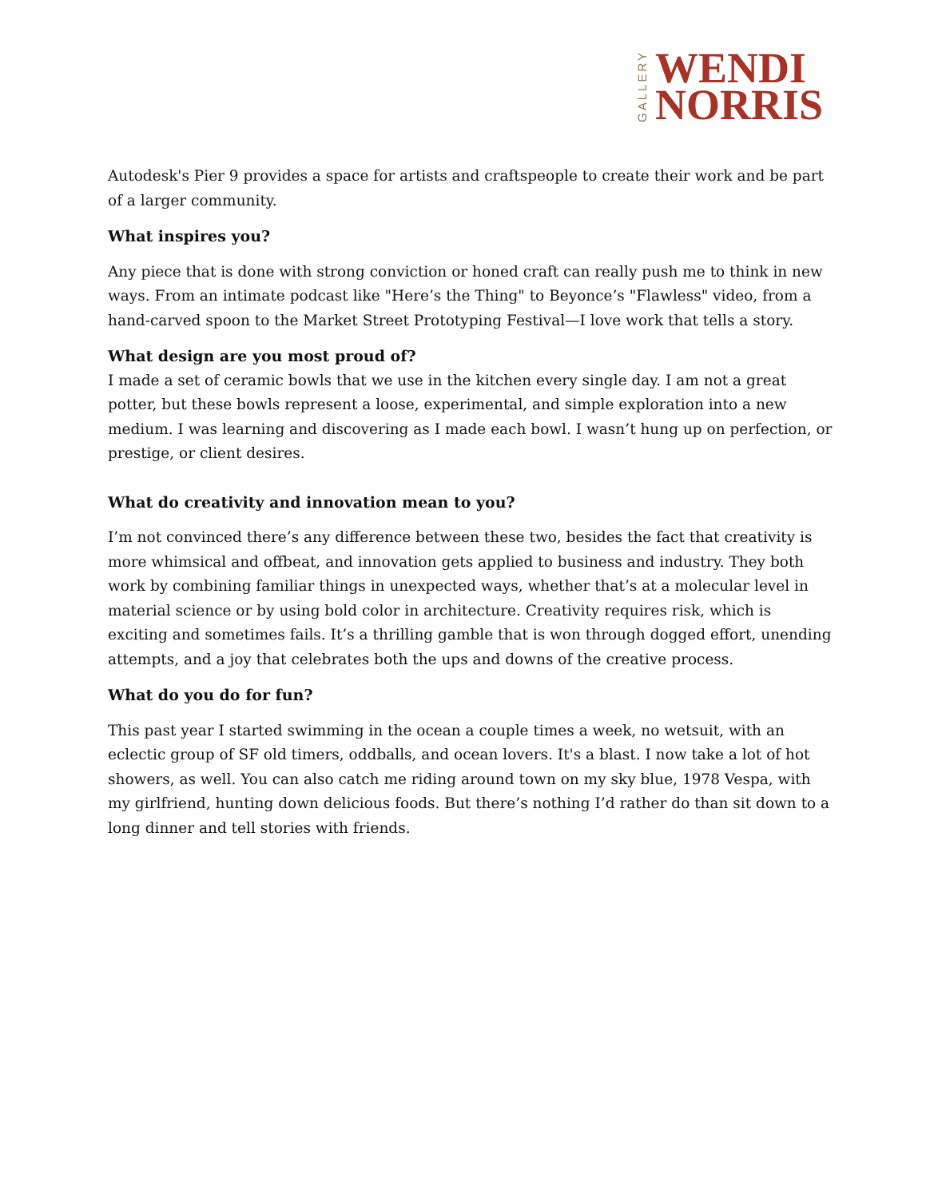GALLERY
WENDI
NORRIS
Autodesk's Pier 9 provides a space for artists and craftspeople to create their work and be part of a larger community.
What inspires you?
Any piece that is done with strong conviction or honed craft can really push me to think in new ways. From an intimate podcast like "Here’s the Thing" to Beyonce’s "Flawless" video, from a hand-carved spoon to the Market Street Prototyping Festival—I love work that tells a story.
What design are you most proud of?
I made a set of ceramic bowls that we use in the kitchen every single day. I am not a great potter, but these bowls represent a loose, experimental, and simple exploration into a new medium. I was learning and discovering as I made each bowl. I wasn’t hung up on perfection, or prestige, or client desires.
What do creativity and innovation mean to you?
I’m not convinced there’s any difference between these two, besides the fact that creativity is more whimsical and offbeat, and innovation gets applied to business and industry. They both work by combining familiar things in unexpected ways, whether that’s at a molecular level in material science or by using bold color in architecture. Creativity requires risk, which is exciting and sometimes fails. It’s a thrilling gamble that is won through dogged effort, unending attempts, and a joy that celebrates both the ups and downs of the creative process.
What do you do for fun?
This past year I started swimming in the ocean a couple times a week, no wetsuit, with an eclectic group of SF old timers, oddballs, and ocean lovers. It's a blast. I now take a lot of hot showers, as well. You can also catch me riding around town on my sky blue, 1978 Vespa, with my girlfriend, hunting down delicious foods. But there’s nothing I’d rather do than sit down to a long dinner and tell stories with friends.